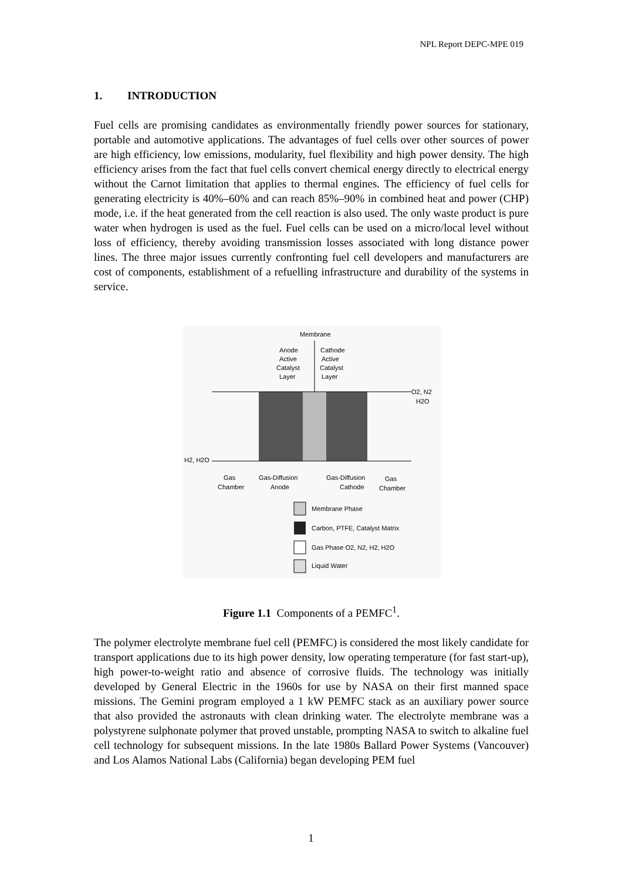NPL Report DEPC-MPE 019
1. INTRODUCTION
Fuel cells are promising candidates as environmentally friendly power sources for stationary, portable and automotive applications. The advantages of fuel cells over other sources of power are high efficiency, low emissions, modularity, fuel flexibility and high power density. The high efficiency arises from the fact that fuel cells convert chemical energy directly to electrical energy without the Carnot limitation that applies to thermal engines. The efficiency of fuel cells for generating electricity is 40%–60% and can reach 85%–90% in combined heat and power (CHP) mode, i.e. if the heat generated from the cell reaction is also used. The only waste product is pure water when hydrogen is used as the fuel. Fuel cells can be used on a micro/local level without loss of efficiency, thereby avoiding transmission losses associated with long distance power lines. The three major issues currently confronting fuel cell developers and manufacturers are cost of components, establishment of a refuelling infrastructure and durability of the systems in service.
Membrane
Anode
Active
Catalyst
Layer
Cathode
Active
Catalyst
Layer
O2, N2
H2O
H2, H2O
Gas
Chamber
Gas-Diffusion
Anode
Gas-Diffusion
Cathode
Gas
Chamber
Membrane Phase
Carbon, PTFE, Catalyst Matrix
Gas Phase O2, N2, H2, H2O
Liquid Water
Figure 1.1 Components of a PEMFC<sup>1</sup>.
The polymer electrolyte membrane fuel cell (PEMFC) is considered the most likely candidate for transport applications due to its high power density, low operating temperature (for fast start-up), high power-to-weight ratio and absence of corrosive fluids. The technology was initially developed by General Electric in the 1960s for use by NASA on their first manned space missions. The Gemini program employed a 1 kW PEMFC stack as an auxiliary power source that also provided the astronauts with clean drinking water. The electrolyte membrane was a polystyrene sulphonate polymer that proved unstable, prompting NASA to switch to alkaline fuel cell technology for subsequent missions. In the late 1980s Ballard Power Systems (Vancouver) and Los Alamos National Labs (California) began developing PEM fuel
1